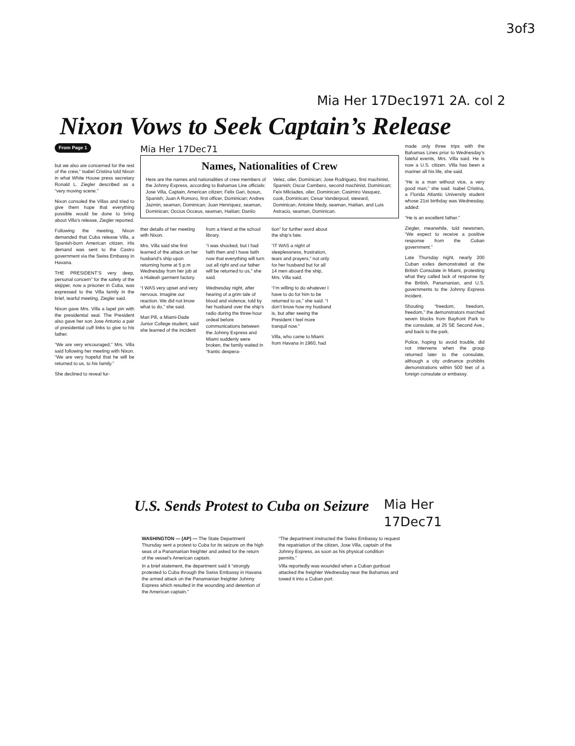3of3
Mia Her 17Dec1971 2A. col 2
Nixon Vows to Seek Captain’s Release
From Page 1
but we also are concerned for the rest of the crew,” Isabel Cristina told Nixon in what White House press secretary Ronald L. Ziegler described as a “very moving scene.”
Nixon consoled the Villas and tried to give them hope that everything possible would be done to bring about Villa’s release, Ziegler reported.
Following the meeting, Nixon demanded that Cuba release Villa, a Spanish-born American citizen. His demand was sent to the Castro government via the Swiss Embassy in Havana.
THE PRESIDENT’S very deep, personal concern” for the safety of the skipper, now a prisoner in Cuba, was expressed to the Villa family in the brief, tearful meeting, Ziegler said.
Nixon gave Mrs. Villa a lapel pin with the presidential seal. The President also gave her son Jose Antonio a pair of presidential cuff links to give to his father.
“We are very encouraged,” Mrs. Villa said following her meeting with Nixon. “We are very hopeful that he will be returned to us, to his family.”
She declined to reveal fur-
Mia Her 17Dec71
Names, Nationalities of Crew
Here are the names and nationalities of crew members of the Johnny Express, according to Bahamas Line officials: Jose Villa, Captain, American citizen; Felix Gari, bosun, Spanish; Juan A Romoro, first officer, Dominican; Andres Jazmin, seaman, Dominican; Juan Henriquez, seaman, Dominican; Occius Occeus, seaman, Haitian; Danilo Velez, oiler, Dominican; Jose Rodriguez, first machinist, Spanish; Oscar Cambero, second machinist, Dominican; Feix Milciades, oiler, Dominican; Casimiro Vasquez, cook, Dominican; Cesar Vanderpool, steward, Dominican; Antoine Medy, seaman, Haitian, and Luis Astracio, seaman, Dominican.
ther details of her meeting with Nixon.
Mrs. Villa said she first learned of the attack on her husband’s ship upon returning home at 5 p.m Wednesday from her job at a Hialeah garment factory.
“I WAS very upset and very nervous. Imagine our reaction. We did not know what to do,” she said.
Mari Pili, a Miami-Dade Junior College student, said she learned of the incident
from a friend at the school library.
“I was shocked, but I had faith then and I have faith now that everything will turn out all right and our father will be returned to us,” she said.
Wednesday night, after hearing of a grim tale of blood and violence, told by her husband over the ship’s radio during the three-hour ordeal before communications between the Johnny Express and Miami suddenly were broken, the family waited in “frantic despera-
tion” for further word about the ship’s fate.
“IT WAS a night of sleeplessness, frustration, tears and prayers,” not only for her husband but for all 14 men aboard the ship, Mrs. Villa said.
“I’m willing to do whatever I have to do for him to be returned to us,” she said. “I don’t know how my husband is, but after seeing the President I feel more tranquil now.”
Villa, who came to Miami from Havana in 1960, had
made only three trips with the Bahamas Lines prior to Wednesday’s fateful events, Mrs. Villa said. He is now a U.S. citizen. Villa has been a mariner all his life, she said.
“He is a man without vice, a very good man,” she said. Isabel Cristina, a Florida Atlantic University student whose 21st birthday was Wednesday, added:
“He is an excellent father.”
Ziegler, meanwhile, told newsmen, “We expect to receive a positive response from the Cuban government.”
Late Thursday night, nearly 200 Cuban exiles demonstrated at the British Consulate in Miami, protesting what they called lack of response by the British, Panamanian, and U.S. governments to the Johnny Express incident.
Shouting “freedom, freedom, freedom,” the demonstrators marched seven blocks from Bayfront Park to the consulate, at 25 SE Second Ave., and back to the park.
Police, hoping to avoid trouble, did not intervene when the group returned later to the consulate, although a city ordinance prohibits demonstrations within 500 feet of a foreign consulate or embassy.
U.S. Sends Protest to Cuba on Seizure
Mia Her
17Dec71
WASHINGTON — (AP) — The State Department Thursday sent a protest to Cuba for its seizure on the high seas of a Panamanian freighter and asked for the return of the vessel’s American captain.
In a brief statement, the department said it “strongly protested to Cuba through the Swiss Embassy in Havana the armed attack on the Panamanian freighter Johnny Express which resulted in the wounding and detention of the American captain.”
“The department instructed the Swiss Embassy to request the repatriation of the citizen, Jose Villa, captain of the Johnny Express, as soon as his physical condition permits.”
Villa reportedly was wounded when a Cuban gunboat attacked the freighter Wednesday near the Bahamas and towed it into a Cuban port.